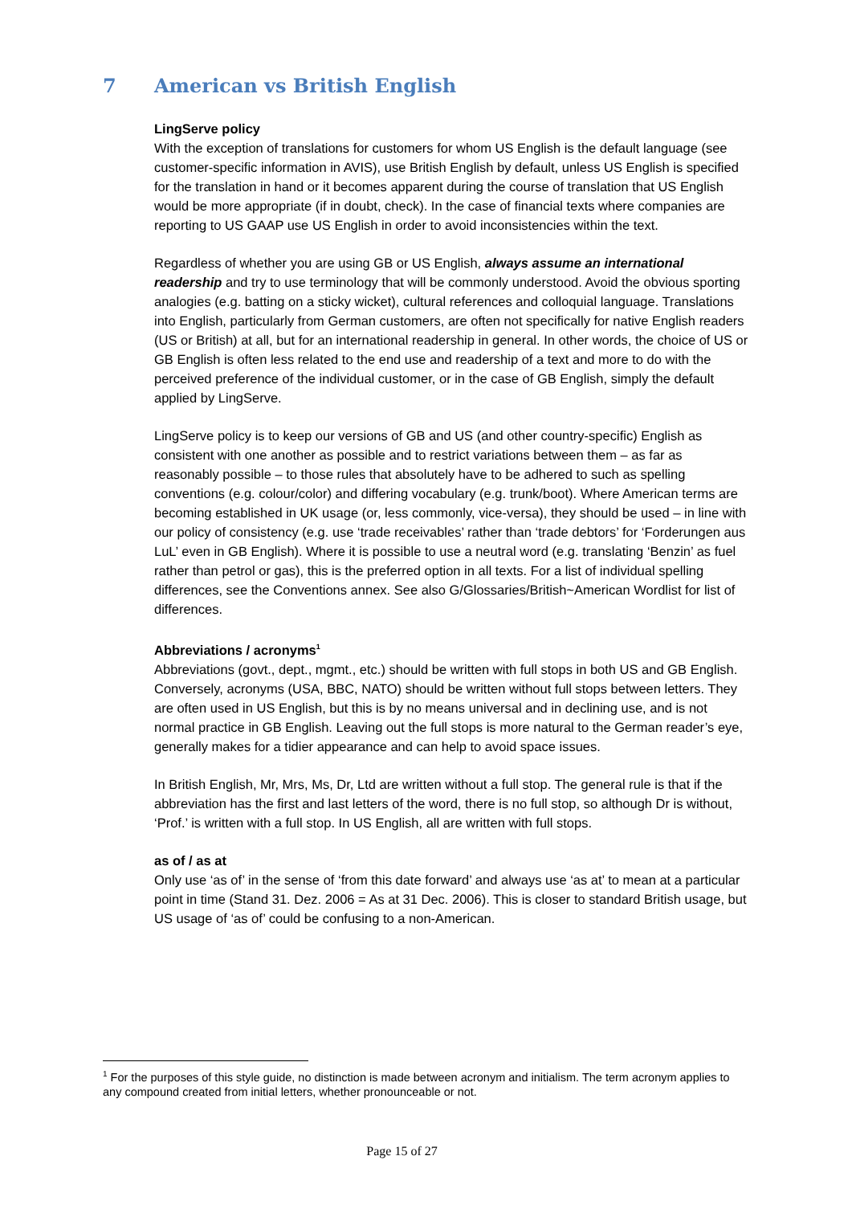7 American vs British English
LingServe policy
With the exception of translations for customers for whom US English is the default language (see customer-specific information in AVIS), use British English by default, unless US English is specified for the translation in hand or it becomes apparent during the course of translation that US English would be more appropriate (if in doubt, check). In the case of financial texts where companies are reporting to US GAAP use US English in order to avoid inconsistencies within the text.
Regardless of whether you are using GB or US English, always assume an international readership and try to use terminology that will be commonly understood. Avoid the obvious sporting analogies (e.g. batting on a sticky wicket), cultural references and colloquial language. Translations into English, particularly from German customers, are often not specifically for native English readers (US or British) at all, but for an international readership in general. In other words, the choice of US or GB English is often less related to the end use and readership of a text and more to do with the perceived preference of the individual customer, or in the case of GB English, simply the default applied by LingServe.
LingServe policy is to keep our versions of GB and US (and other country-specific) English as consistent with one another as possible and to restrict variations between them – as far as reasonably possible – to those rules that absolutely have to be adhered to such as spelling conventions (e.g. colour/color) and differing vocabulary (e.g. trunk/boot). Where American terms are becoming established in UK usage (or, less commonly, vice-versa), they should be used – in line with our policy of consistency (e.g. use ‘trade receivables’ rather than ‘trade debtors’ for ‘Forderungen aus LuL’ even in GB English). Where it is possible to use a neutral word (e.g. translating ‘Benzin’ as fuel rather than petrol or gas), this is the preferred option in all texts. For a list of individual spelling differences, see the Conventions annex. See also G/Glossaries/British~American Wordlist for list of differences.
Abbreviations / acronyms<sup>1</sup>
Abbreviations (govt., dept., mgmt., etc.) should be written with full stops in both US and GB English.
Conversely, acronyms (USA, BBC, NATO) should be written without full stops between letters. They are often used in US English, but this is by no means universal and in declining use, and is not normal practice in GB English. Leaving out the full stops is more natural to the German reader’s eye, generally makes for a tidier appearance and can help to avoid space issues.
In British English, Mr, Mrs, Ms, Dr, Ltd are written without a full stop. The general rule is that if the abbreviation has the first and last letters of the word, there is no full stop, so although Dr is without, ‘Prof.’ is written with a full stop. In US English, all are written with full stops.
as of / as at
Only use ‘as of’ in the sense of ‘from this date forward’ and always use ‘as at’ to mean at a particular point in time (Stand 31. Dez. 2006 = As at 31 Dec. 2006). This is closer to standard British usage, but US usage of ‘as of’ could be confusing to a non-American.
<sup>1</sup> For the purposes of this style guide, no distinction is made between acronym and initialism. The term acronym applies to any compound created from initial letters, whether pronounceable or not.
Page 15 of 27